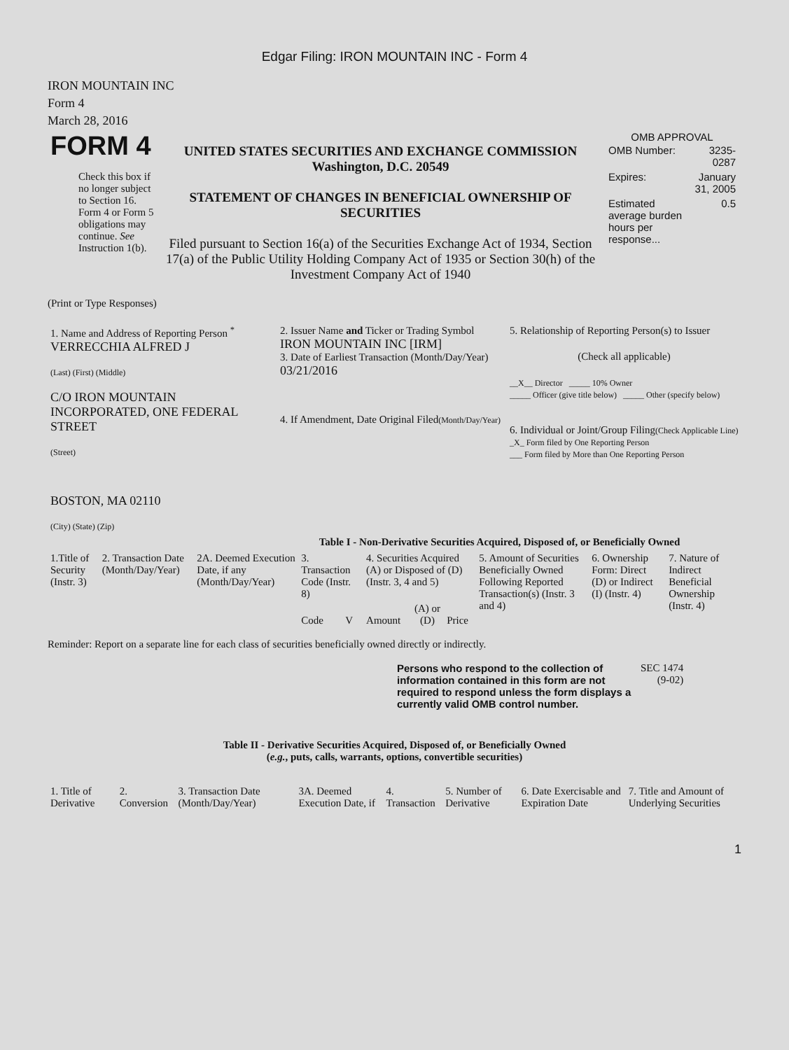Edgar Filing: IRON MOUNTAIN INC - Form 4
IRON MOUNTAIN INC
Form 4
March 28, 2016
| FORM 4 Check this box if no longer subject to Section 16. Form 4 or Form 5 obligations may continue. See Instruction 1(b). | UNITED STATES SECURITIES AND EXCHANGE COMMISSION Washington, D.C. 20549 STATEMENT OF CHANGES IN BENEFICIAL OWNERSHIP OF SECURITIES Filed pursuant to Section 16(a) of the Securities Exchange Act of 1934, Section 17(a) of the Public Utility Holding Company Act of 1935 or Section 30(h) of the Investment Company Act of 1940 | OMB APPROVAL / OMB Number: / 3235-0287 / / Expires: / January 31, 2005 / / Estimated average burden hours per response... / 0.5 / |
(Print or Type Responses)
| 1. Name and Address of Reporting Person <sup>*</sup> VERRECCHIA ALFRED J (Last) (First) (Middle) C/O IRON MOUNTAIN INCORPORATED, ONE FEDERAL STREET (Street) BOSTON, MA 02110 (City) (State) (Zip) | 2. Issuer Name and Ticker or Trading Symbol IRON MOUNTAIN INC [IRM] 3. Date of Earliest Transaction (Month/Day/Year) 03/21/2016 4. If Amendment, Date Original Filed (Month/Day/Year) | 5. Relationship of Reporting Person(s) to Issuer (Check all applicable) __X__ Director _____ 10% Owner _____ Officer (give title below) _____ Other (specify below) 6. Individual or Joint/Group Filing (Check Applicable Line) _X_ Form filed by One Reporting Person ___ Form filed by More than One Reporting Person |
Table I - Non-Derivative Securities Acquired, Disposed of, or Beneficially Owned
| 1.Title of Security (Instr. 3) | 2. Transaction Date (Month/Day/Year) | 2A. Deemed Execution Date, if any (Month/Day/Year) | 3. Transaction Code (Instr. 8) | | 4. Securities Acquired (A) or Disposed of (D) (Instr. 3, 4 and 5) | | | 5. Amount of Securities Beneficially Owned Following Reported Transaction(s) (Instr. 3 and 4) | 6. Ownership Form: Direct (D) or Indirect (I) (Instr. 4) | 7. Nature of Indirect Beneficial Ownership (Instr. 4) |
| --- | --- | --- | --- | --- | --- | --- | --- | --- | --- | --- |
| | | | Code | V | Amount | (A) or (D) | Price | | | |
Reminder: Report on a separate line for each class of securities beneficially owned directly or indirectly.
| Persons who respond to the collection of information contained in this form are not required to respond unless the form displays a currently valid OMB control number. | SEC 1474 (9-02) |
Table II - Derivative Securities Acquired, Disposed of, or Beneficially Owned
(e.g., puts, calls, warrants, options, convertible securities)
| 1. Title of Derivative | 2. Conversion | 3. Transaction Date (Month/Day/Year) | 3A. Deemed Execution Date, if | 4. Transaction | 5. Number of Derivative | 6. Date Exercisable and Expiration Date | 7. Title and Amount of Underlying Securities |
| --- | --- | --- | --- | --- | --- | --- | --- |
1